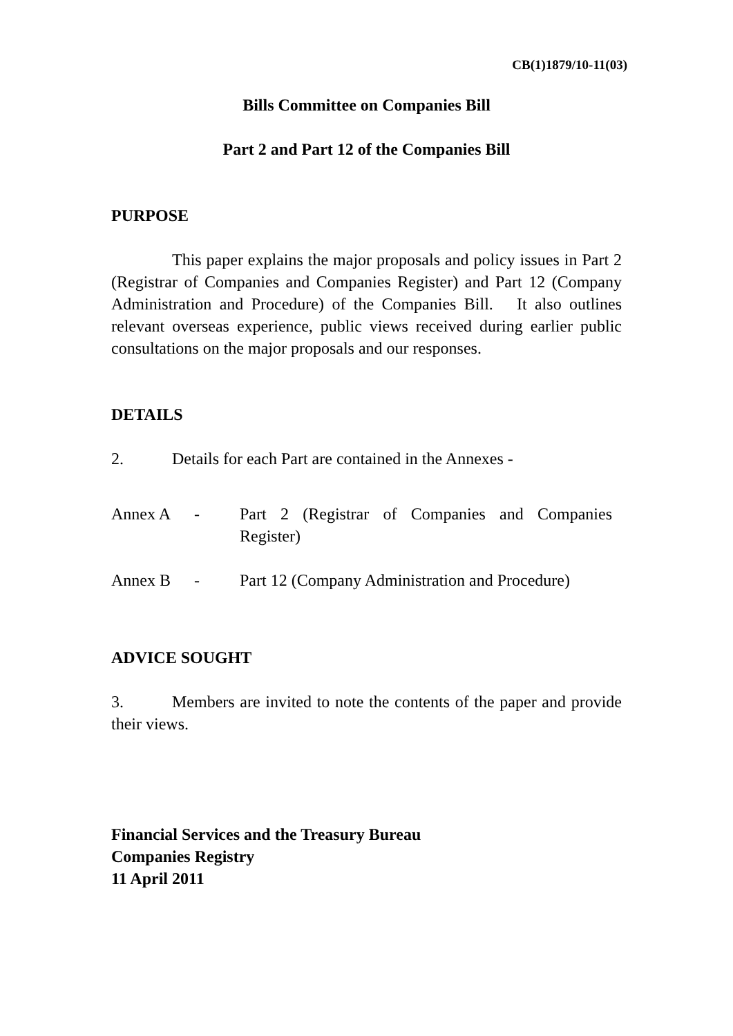CB(1)1879/10-11(03)
Bills Committee on Companies Bill
Part 2 and Part 12 of the Companies Bill
PURPOSE
This paper explains the major proposals and policy issues in Part 2 (Registrar of Companies and Companies Register) and Part 12 (Company Administration and Procedure) of the Companies Bill. It also outlines relevant overseas experience, public views received during earlier public consultations on the major proposals and our responses.
DETAILS
2. Details for each Part are contained in the Annexes -
Annex A - Part 2 (Registrar of Companies and Companies Register)
Annex B - Part 12 (Company Administration and Procedure)
ADVICE SOUGHT
3. Members are invited to note the contents of the paper and provide their views.
Financial Services and the Treasury Bureau
Companies Registry
11 April 2011